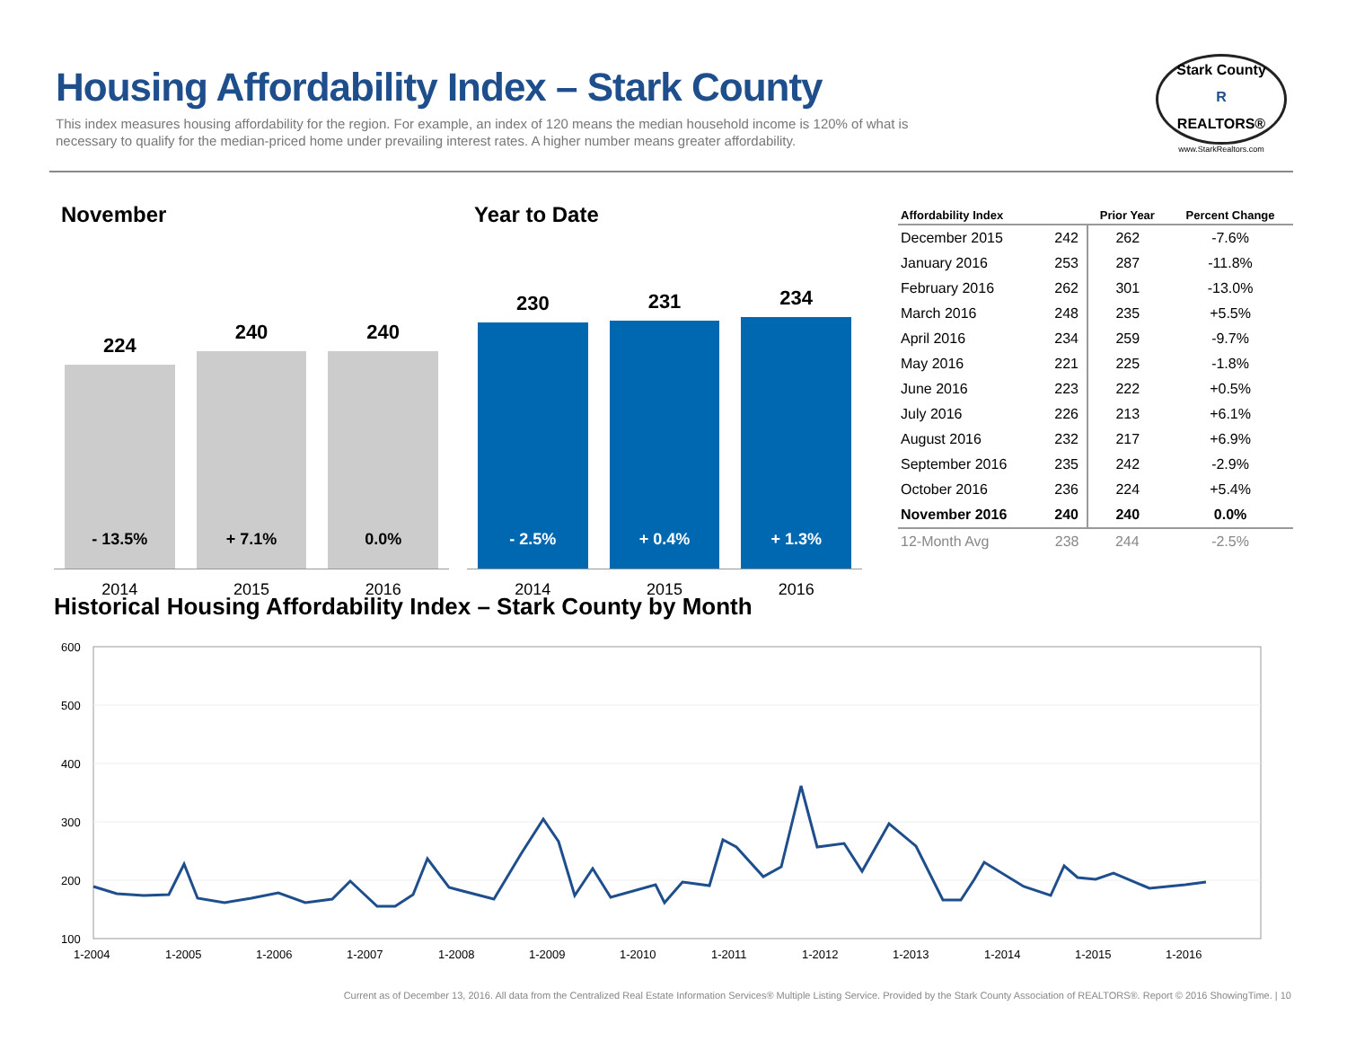Housing Affordability Index – Stark County
This index measures housing affordability for the region. For example, an index of 120 means the median household income is 120% of what is necessary to qualify for the median-priced home under prevailing interest rates. A higher number means greater affordability.
Stark County
R
REALTORS®
www.StarkRealtors.com
November
224
- 13.5%
240
+ 7.1%
240
0.0%
2014 2015 2016
Year to Date
230
- 2.5%
231
+ 0.4%
234
+ 1.3%
2014 2015 2016
| Affordability Index | | Prior Year | Percent Change |
| --- | --- | --- | --- |
| December 2015 | 242 | 262 | -7.6% |
| January 2016 | 253 | 287 | -11.8% |
| February 2016 | 262 | 301 | -13.0% |
| March 2016 | 248 | 235 | +5.5% |
| April 2016 | 234 | 259 | -9.7% |
| May 2016 | 221 | 225 | -1.8% |
| June 2016 | 223 | 222 | +0.5% |
| July 2016 | 226 | 213 | +6.1% |
| August 2016 | 232 | 217 | +6.9% |
| September 2016 | 235 | 242 | -2.9% |
| October 2016 | 236 | 224 | +5.4% |
| November 2016 | 240 | 240 | 0.0% |
| 12-Month Avg | 238 | 244 | -2.5% |
Historical Housing Affordability Index – Stark County by Month
600
500
400
300
200
100
1-2004
1-2005
1-2006
1-2007
1-2008
1-2009
1-2010
1-2011
1-2012
1-2013
1-2014
1-2015
1-2016
Current as of December 13, 2016. All data from the Centralized Real Estate Information Services® Multiple Listing Service. Provided by the Stark County Association of REALTORS®. Report © 2016 ShowingTime. | 10